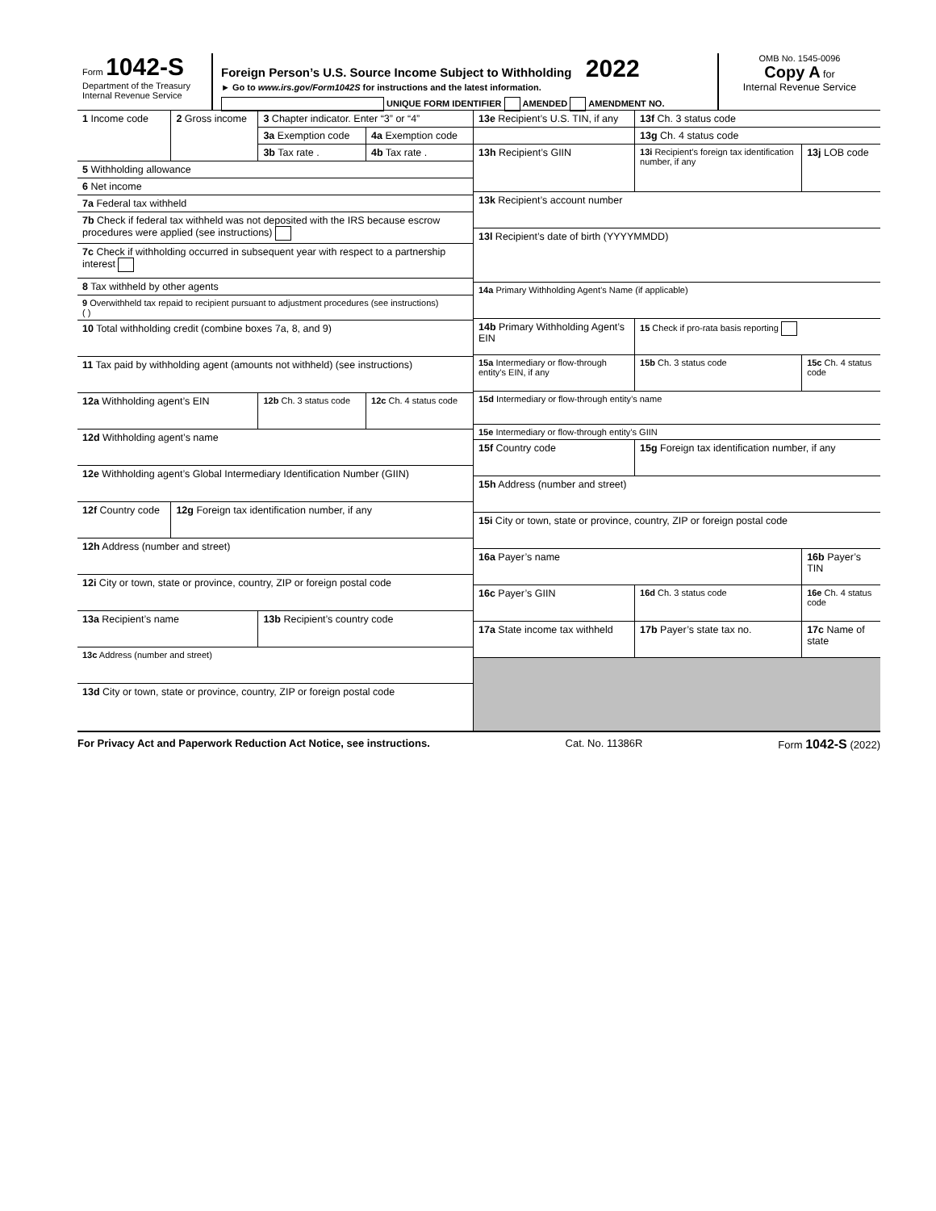Form 1042-S
Department of the Treasury
Internal Revenue Service
Foreign Person’s U.S. Source Income Subject to Withholding 2022
► Go to www.irs.gov/Form1042S for instructions and the latest information.
UNIQUE FORM IDENTIFIER AMENDED AMENDMENT NO.
OMB No. 1545-0096
Copy A for
Internal Revenue Service
| 1 Income code | 2 Gross income | 3 Chapter indicator. Enter “3” or “4” | |
| | | 3a Exemption code | 4a Exemption code |
| | | 3b Tax rate . | 4b Tax rate . |
| 5 Withholding allowance | | | |
| 6 Net income | | | |
| 7a Federal tax withheld | | | |
| 7b Check if federal tax withheld was not deposited with the IRS because escrow procedures were applied (see instructions) | | | |
| 7c Check if withholding occurred in subsequent year with respect to a partnership interest | | | |
| 8 Tax withheld by other agents | | | |
| 9 Overwithheld tax repaid to recipient pursuant to adjustment procedures (see instructions) ( ) | | | |
| 10 Total withholding credit (combine boxes 7a, 8, and 9) | | | |
| 11 Tax paid by withholding agent (amounts not withheld) (see instructions) | | | |
| 12a Withholding agent’s EIN | | 12b Ch. 3 status code | 12c Ch. 4 status code |
| 12d Withholding agent’s name | | | |
| 12e Withholding agent’s Global Intermediary Identification Number (GIIN) | | | |
| 12f Country code | 12g Foreign tax identification number, if any | | |
| 12h Address (number and street) | | | |
| 12i City or town, state or province, country, ZIP or foreign postal code | | | |
| 13a Recipient’s name | | 13b Recipient’s country code | |
| 13c Address (number and street) | | | |
| 13d City or town, state or province, country, ZIP or foreign postal code | | | |
| 13e Recipient’s U.S. TIN, if any | | 13f Ch. 3 status code | |
| | | 13g Ch. 4 status code | |
| 13h Recipient’s GIIN | 13i Recipient’s foreign tax identification number, if any | | 13j LOB code |
| 13k Recipient’s account number | | | |
| 13l Recipient’s date of birth (YYYYMMDD) | | | |
| 14a Primary Withholding Agent’s Name (if applicable) | | | |
| 14b Primary Withholding Agent’s EIN | | 15 Check if pro-rata basis reporting | |
| 15a Intermediary or flow-through entity’s EIN, if any | | 15b Ch. 3 status code | 15c Ch. 4 status code |
| 15d Intermediary or flow-through entity’s name | | | |
| 15e Intermediary or flow-through entity’s GIIN | | | |
| 15f Country code | 15g Foreign tax identification number, if any | | |
| 15h Address (number and street) | | | |
| 15i City or town, state or province, country, ZIP or foreign postal code | | | |
| 16a Payer’s name | | | 16b Payer’s TIN |
| 16c Payer’s GIIN | | 16d Ch. 3 status code | 16e Ch. 4 status code |
| 17a State income tax withheld | 17b Payer’s state tax no. | | 17c Name of state |
For Privacy Act and Paperwork Reduction Act Notice, see instructions. Cat. No. 11386R Form 1042-S (2022)